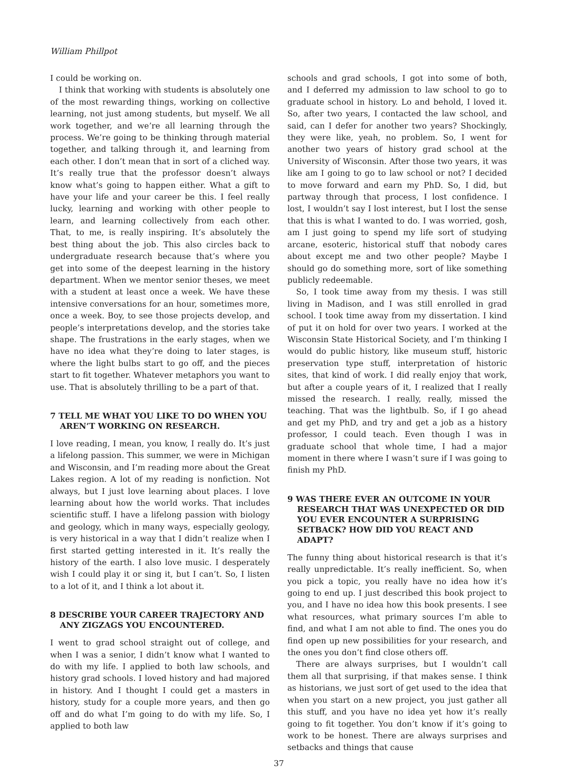William Phillpot
I could be working on.
I think that working with students is absolutely one of the most rewarding things, working on collective learning, not just among students, but myself. We all work together, and we’re all learning through the process. We’re going to be thinking through material together, and talking through it, and learning from each other. I don’t mean that in sort of a cliched way. It’s really true that the professor doesn’t always know what’s going to happen either. What a gift to have your life and your career be this. I feel really lucky, learning and working with other people to learn, and learning collectively from each other. That, to me, is really inspiring. It’s absolutely the best thing about the job. This also circles back to undergraduate research because that’s where you get into some of the deepest learning in the history department. When we mentor senior theses, we meet with a student at least once a week. We have these intensive conversations for an hour, sometimes more, once a week. Boy, to see those projects develop, and people’s interpretations develop, and the stories take shape. The frustrations in the early stages, when we have no idea what they’re doing to later stages, is where the light bulbs start to go off, and the pieces start to fit together. Whatever metaphors you want to use. That is absolutely thrilling to be a part of that.
7 TELL ME WHAT YOU LIKE TO DO WHEN YOU AREN’T WORKING ON RESEARCH.
I love reading, I mean, you know, I really do. It’s just a lifelong passion. This summer, we were in Michigan and Wisconsin, and I’m reading more about the Great Lakes region. A lot of my reading is nonfiction. Not always, but I just love learning about places. I love learning about how the world works. That includes scientific stuff. I have a lifelong passion with biology and geology, which in many ways, especially geology, is very historical in a way that I didn’t realize when I first started getting interested in it. It’s really the history of the earth. I also love music. I desperately wish I could play it or sing it, but I can’t. So, I listen to a lot of it, and I think a lot about it.
8 DESCRIBE YOUR CAREER TRAJECTORY AND ANY ZIGZAGS YOU ENCOUNTERED.
I went to grad school straight out of college, and when I was a senior, I didn’t know what I wanted to do with my life. I applied to both law schools, and history grad schools. I loved history and had majored in history. And I thought I could get a masters in history, study for a couple more years, and then go off and do what I’m going to do with my life. So, I applied to both law
schools and grad schools, I got into some of both, and I deferred my admission to law school to go to graduate school in history. Lo and behold, I loved it. So, after two years, I contacted the law school, and said, can I defer for another two years? Shockingly, they were like, yeah, no problem. So, I went for another two years of history grad school at the University of Wisconsin. After those two years, it was like am I going to go to law school or not? I decided to move forward and earn my PhD. So, I did, but partway through that process, I lost confidence. I lost, I wouldn’t say I lost interest, but I lost the sense that this is what I wanted to do. I was worried, gosh, am I just going to spend my life sort of studying arcane, esoteric, historical stuff that nobody cares about except me and two other people? Maybe I should go do something more, sort of like something publicly redeemable.
So, I took time away from my thesis. I was still living in Madison, and I was still enrolled in grad school. I took time away from my dissertation. I kind of put it on hold for over two years. I worked at the Wisconsin State Historical Society, and I’m thinking I would do public history, like museum stuff, historic preservation type stuff, interpretation of historic sites, that kind of work. I did really enjoy that work, but after a couple years of it, I realized that I really missed the research. I really, really, missed the teaching. That was the lightbulb. So, if I go ahead and get my PhD, and try and get a job as a history professor, I could teach. Even though I was in graduate school that whole time, I had a major moment in there where I wasn’t sure if I was going to finish my PhD.
9 WAS THERE EVER AN OUTCOME IN YOUR RESEARCH THAT WAS UNEXPECTED OR DID YOU EVER ENCOUNTER A SURPRISING SETBACK? HOW DID YOU REACT AND ADAPT?
The funny thing about historical research is that it’s really unpredictable. It’s really inefficient. So, when you pick a topic, you really have no idea how it’s going to end up. I just described this book project to you, and I have no idea how this book presents. I see what resources, what primary sources I’m able to find, and what I am not able to find. The ones you do find open up new possibilities for your research, and the ones you don’t find close others off.
There are always surprises, but I wouldn’t call them all that surprising, if that makes sense. I think as historians, we just sort of get used to the idea that when you start on a new project, you just gather all this stuff, and you have no idea yet how it’s really going to fit together. You don’t know if it’s going to work to be honest. There are always surprises and setbacks and things that cause
37